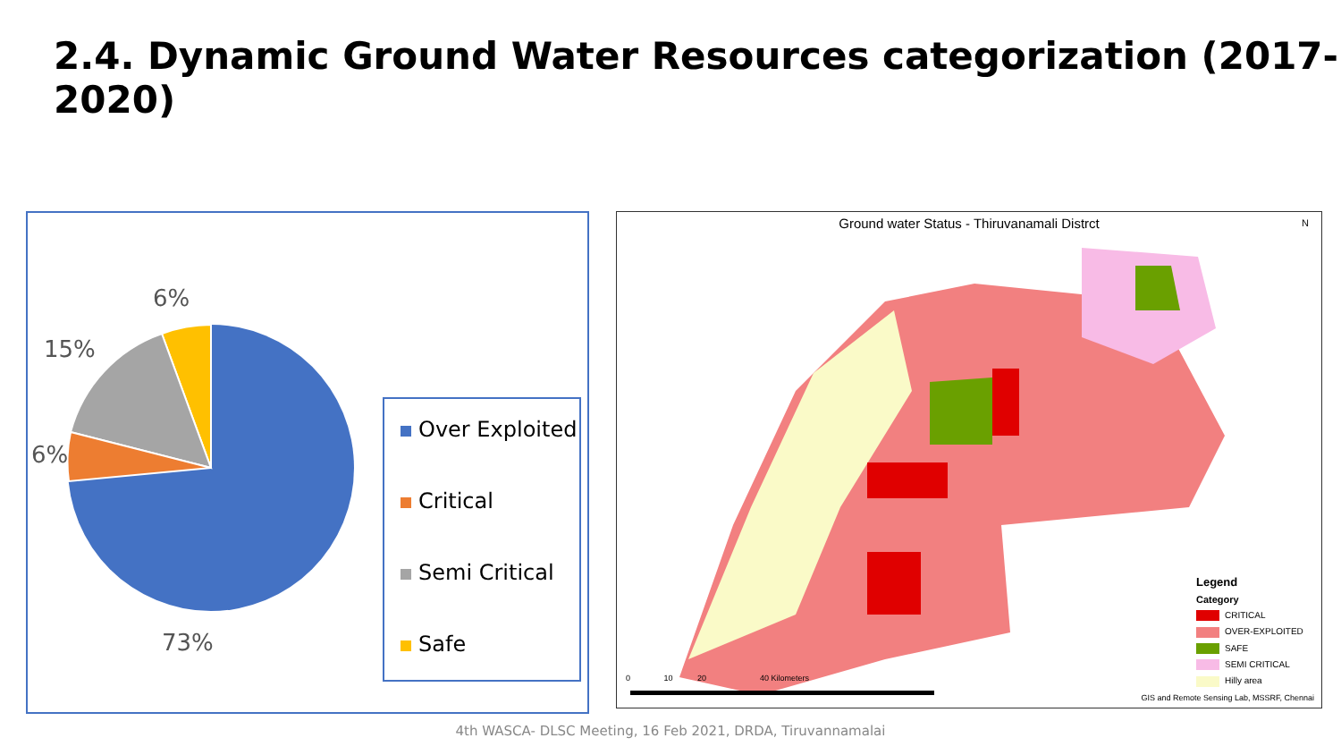2.4. Dynamic Ground Water Resources categorization (2017-2020)
6%
15%
6%
73%
Over Exploited
Critical
Semi Critical
Safe
Ground water Status - Thiruvanamali Distrct
N
0 10 20 40 Kilometers
Legend
Category
CRITICAL
OVER-EXPLOITED
SAFE
SEMI CRITICAL
Hilly area
GIS and Remote Sensing Lab, MSSRF, Chennai
4th WASCA- DLSC Meeting, 16 Feb 2021, DRDA, Tiruvannamalai